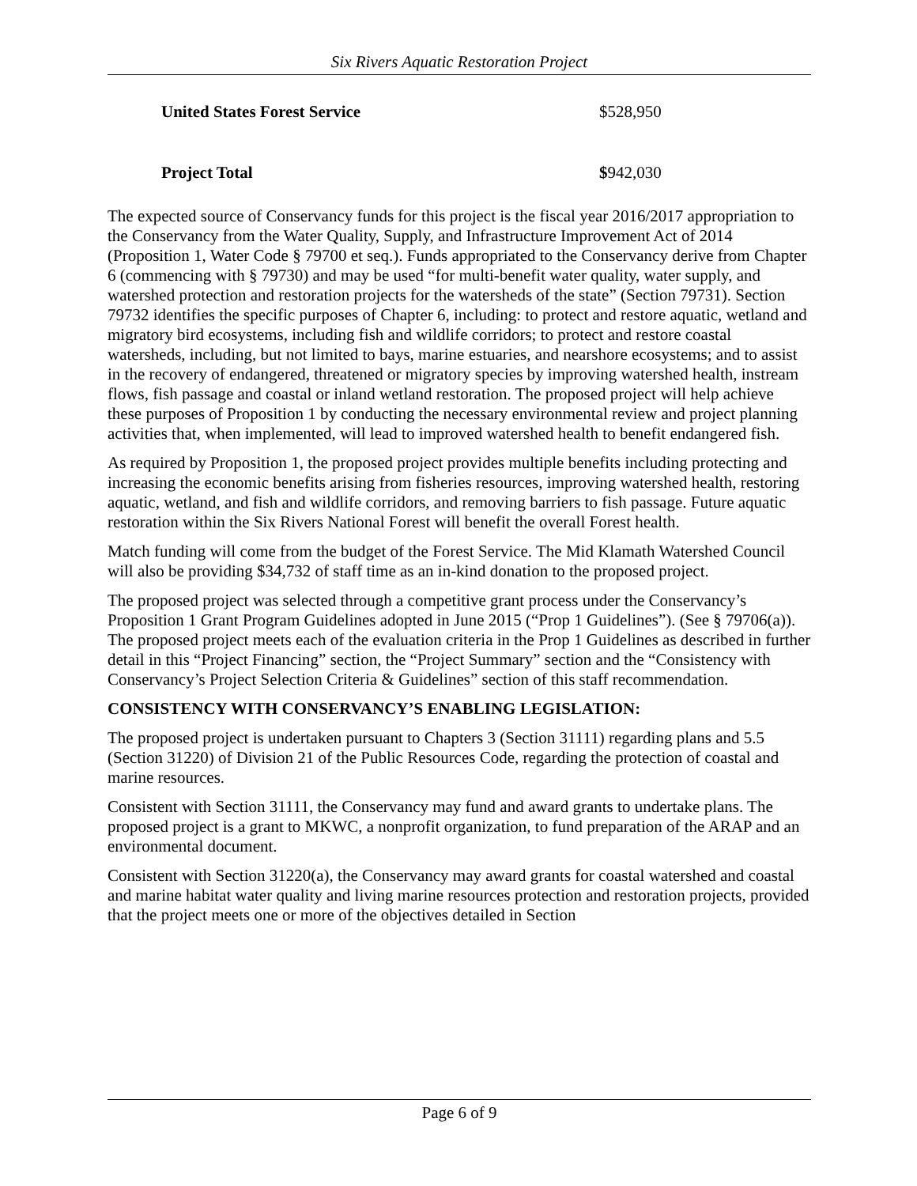Six Rivers Aquatic Restoration Project
| United States Forest Service | $528,950 |
| Project Total | $ 942,030 |
The expected source of Conservancy funds for this project is the fiscal year 2016/2017 appropriation to the Conservancy from the Water Quality, Supply, and Infrastructure Improvement Act of 2014 (Proposition 1, Water Code § 79700 et seq.). Funds appropriated to the Conservancy derive from Chapter 6 (commencing with § 79730) and may be used “for multi-benefit water quality, water supply, and watershed protection and restoration projects for the watersheds of the state” (Section 79731). Section 79732 identifies the specific purposes of Chapter 6, including: to protect and restore aquatic, wetland and migratory bird ecosystems, including fish and wildlife corridors; to protect and restore coastal watersheds, including, but not limited to bays, marine estuaries, and nearshore ecosystems; and to assist in the recovery of endangered, threatened or migratory species by improving watershed health, instream flows, fish passage and coastal or inland wetland restoration. The proposed project will help achieve these purposes of Proposition 1 by conducting the necessary environmental review and project planning activities that, when implemented, will lead to improved watershed health to benefit endangered fish.
As required by Proposition 1, the proposed project provides multiple benefits including protecting and increasing the economic benefits arising from fisheries resources, improving watershed health, restoring aquatic, wetland, and fish and wildlife corridors, and removing barriers to fish passage. Future aquatic restoration within the Six Rivers National Forest will benefit the overall Forest health.
Match funding will come from the budget of the Forest Service. The Mid Klamath Watershed Council will also be providing $34,732 of staff time as an in-kind donation to the proposed project.
The proposed project was selected through a competitive grant process under the Conservancy’s Proposition 1 Grant Program Guidelines adopted in June 2015 (“Prop 1 Guidelines”). (See § 79706(a)). The proposed project meets each of the evaluation criteria in the Prop 1 Guidelines as described in further detail in this “Project Financing” section, the “Project Summary” section and the “Consistency with Conservancy’s Project Selection Criteria & Guidelines” section of this staff recommendation.
CONSISTENCY WITH CONSERVANCY’S ENABLING LEGISLATION:
The proposed project is undertaken pursuant to Chapters 3 (Section 31111) regarding plans and 5.5 (Section 31220) of Division 21 of the Public Resources Code, regarding the protection of coastal and marine resources.
Consistent with Section 31111, the Conservancy may fund and award grants to undertake plans. The proposed project is a grant to MKWC, a nonprofit organization, to fund preparation of the ARAP and an environmental document.
Consistent with Section 31220(a), the Conservancy may award grants for coastal watershed and coastal and marine habitat water quality and living marine resources protection and restoration projects, provided that the project meets one or more of the objectives detailed in Section
Page 6 of 9